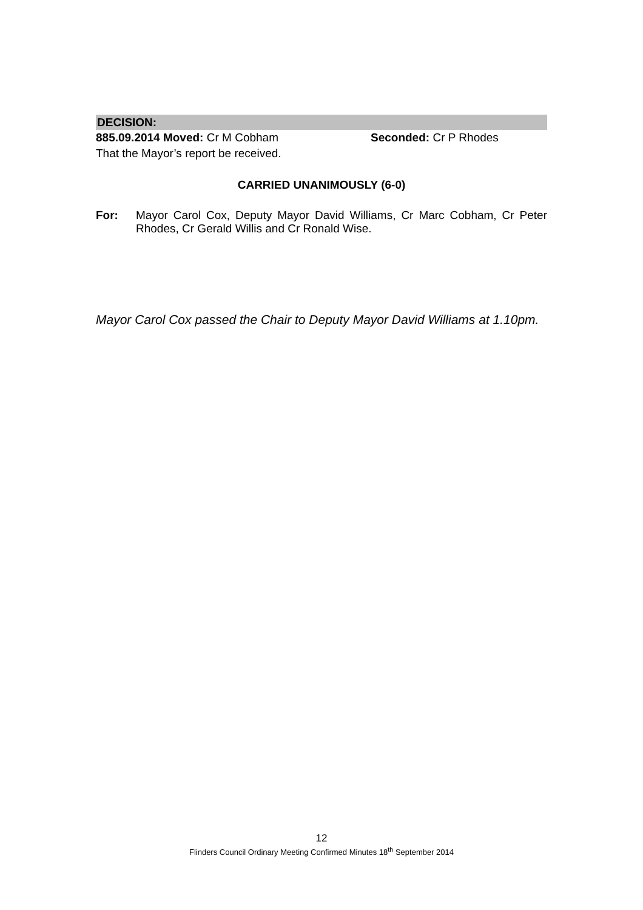DECISION:
885.09.2014 Moved: Cr M Cobham Seconded: Cr P Rhodes
That the Mayor’s report be received.
CARRIED UNANIMOUSLY (6-0)
For: Mayor Carol Cox, Deputy Mayor David Williams, Cr Marc Cobham, Cr Peter Rhodes, Cr Gerald Willis and Cr Ronald Wise.
Mayor Carol Cox passed the Chair to Deputy Mayor David Williams at 1.10pm.
12
Flinders Council Ordinary Meeting Confirmed Minutes 18<sup>th</sup> September 2014